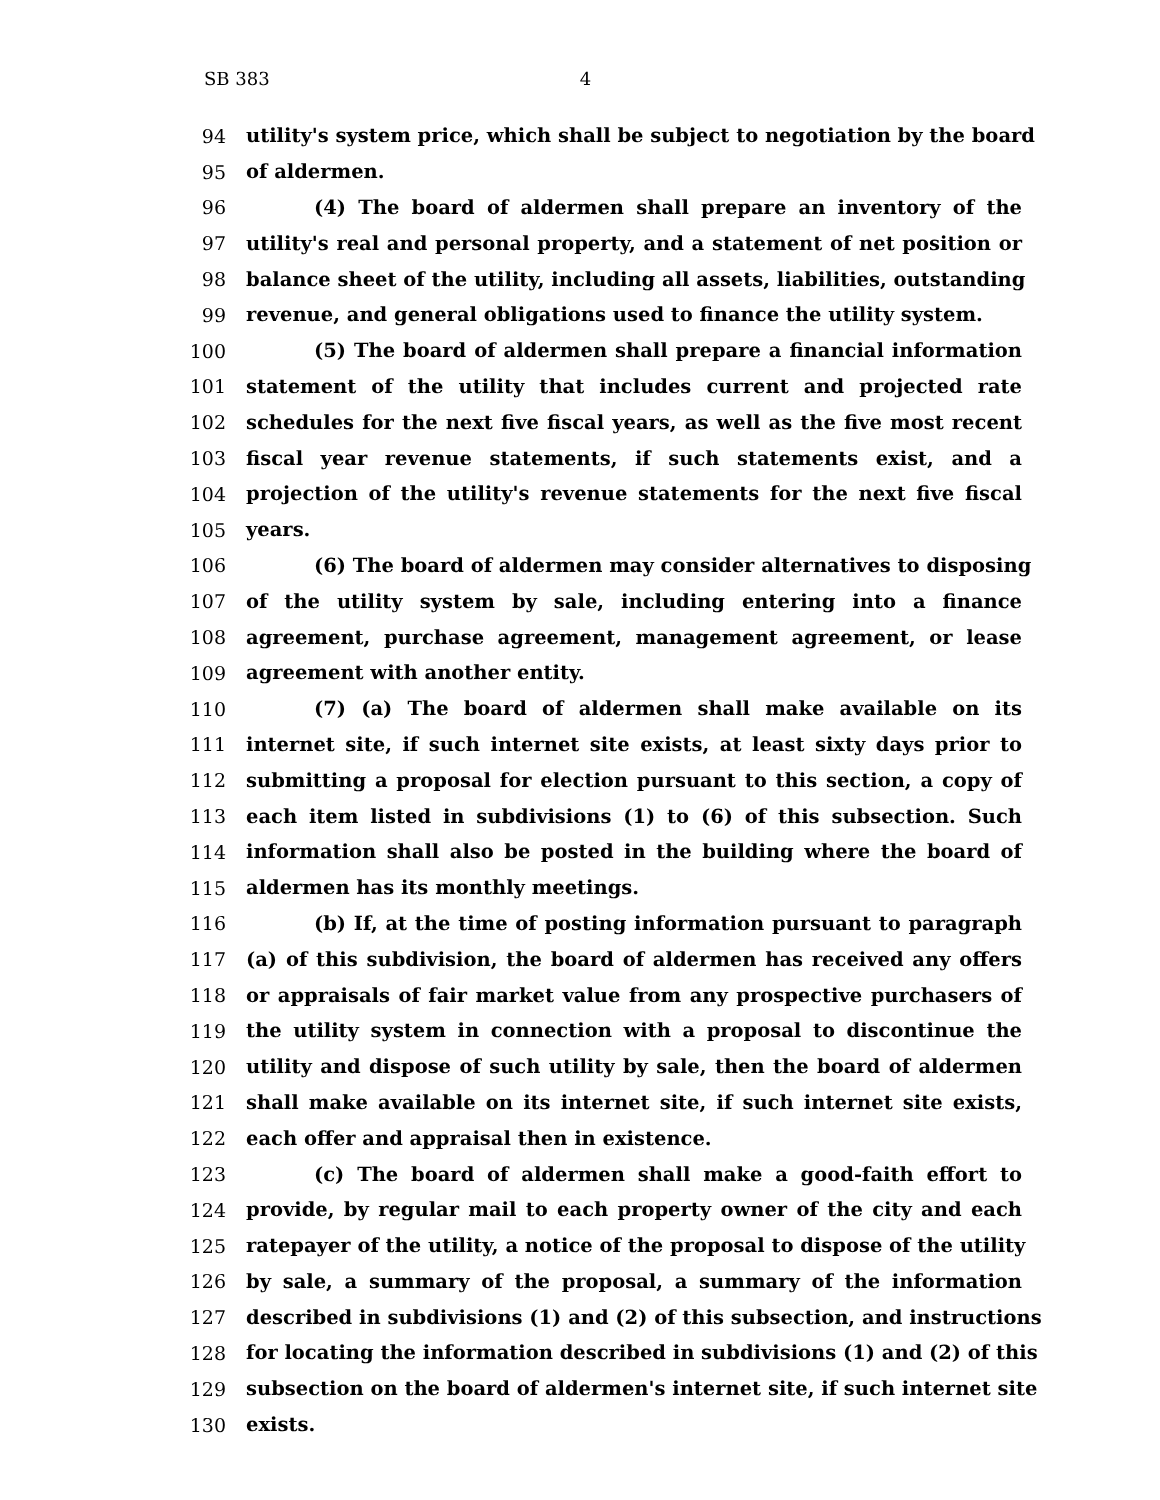SB 383 4
94 utility's system price, which shall be subject to negotiation by the board
95 of aldermen.
96 (4) The board of aldermen shall prepare an inventory of the
97 utility's real and personal property, and a statement of net position or
98 balance sheet of the utility, including all assets, liabilities, outstanding
99 revenue, and general obligations used to finance the utility system.
100 (5) The board of aldermen shall prepare a financial information
101 statement of the utility that includes current and projected rate
102 schedules for the next five fiscal years, as well as the five most recent
103 fiscal year revenue statements, if such statements exist, and a
104 projection of the utility's revenue statements for the next five fiscal
105 years.
106 (6) The board of aldermen may consider alternatives to disposing
107 of the utility system by sale, including entering into a finance
108 agreement, purchase agreement, management agreement, or lease
109 agreement with another entity.
110 (7) (a) The board of aldermen shall make available on its
111 internet site, if such internet site exists, at least sixty days prior to
112 submitting a proposal for election pursuant to this section, a copy of
113 each item listed in subdivisions (1) to (6) of this subsection. Such
114 information shall also be posted in the building where the board of
115 aldermen has its monthly meetings.
116 (b) If, at the time of posting information pursuant to paragraph
117 (a) of this subdivision, the board of aldermen has received any offers
118 or appraisals of fair market value from any prospective purchasers of
119 the utility system in connection with a proposal to discontinue the
120 utility and dispose of such utility by sale, then the board of aldermen
121 shall make available on its internet site, if such internet site exists,
122 each offer and appraisal then in existence.
123 (c) The board of aldermen shall make a good-faith effort to
124 provide, by regular mail to each property owner of the city and each
125 ratepayer of the utility, a notice of the proposal to dispose of the utility
126 by sale, a summary of the proposal, a summary of the information
127 described in subdivisions (1) and (2) of this subsection, and instructions
128 for locating the information described in subdivisions (1) and (2) of this
129 subsection on the board of aldermen's internet site, if such internet site
130 exists.